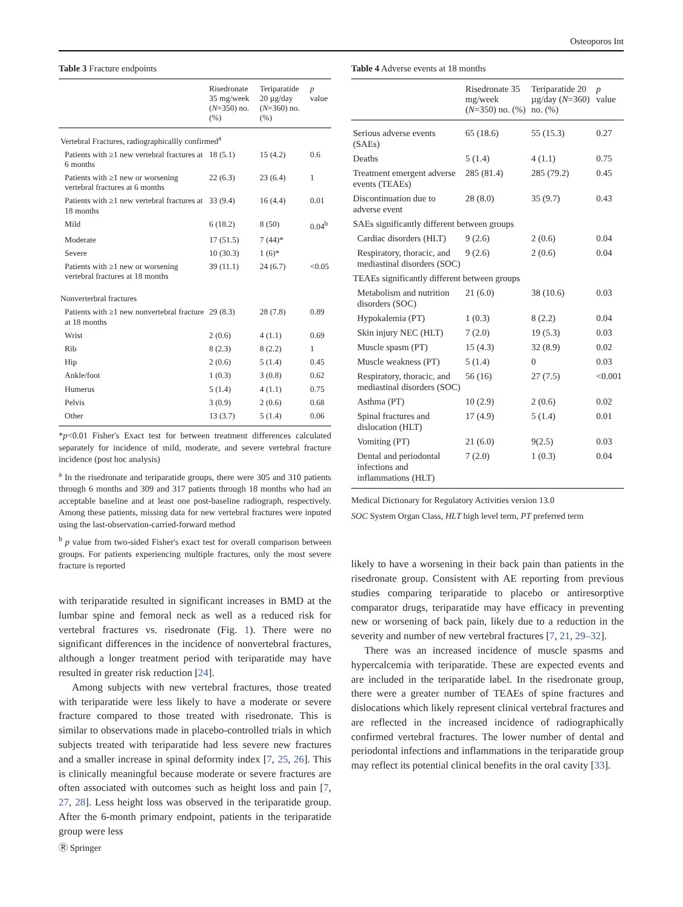Osteoporos Int
Table 3 Fracture endpoints
| | Risedronate 35 mg/week ( N =350) no. (%) | Teriparatide 20 µg/day ( N =360) no. (%) | p value |
| --- | --- | --- | --- |
| Vertebral Fractures, radiographicallly confirmed<sup>a</sup> | | | |
| Patients with ≥1 new vertebral fractures at 6 months | 18 (5.1) | 15 (4.2) | 0.6 |
| Patients with ≥1 new or worsening vertebral fractures at 6 months | 22 (6.3) | 23 (6.4) | 1 |
| Patients with ≥1 new vertebral fractures at 18 months | 33 (9.4) | 16 (4.4) | 0.01 |
| Mild | 6 (18.2) | 8 (50) | 0.04<sup>b</sup> |
| Moderate | 17 (51.5) | 7 (44)* | |
| Severe | 10 (30.3) | 1 (6)* | |
| Patients with ≥1 new or worsening vertebral fractures at 18 months | 39 (11.1) | 24 (6.7) | <0.05 |
| Nonverterbral fractures | | | |
| Patients with ≥1 new nonvertebral fracture at 18 months | 29 (8.3) | 28 (7.8) | 0.89 |
| Wrist | 2 (0.6) | 4 (1.1) | 0.69 |
| Rib | 8 (2.3) | 8 (2.2) | 1 |
| Hip | 2 (0.6) | 5 (1.4) | 0.45 |
| Ankle/foot | 1 (0.3) | 3 (0.8) | 0.62 |
| Humerus | 5 (1.4) | 4 (1.1) | 0.75 |
| Pelvis | 3 (0.9) | 2 (0.6) | 0.68 |
| Other | 13 (3.7) | 5 (1.4) | 0.06 |
*p<0.01 Fisher's Exact test for between treatment differences calculated separately for incidence of mild, moderate, and severe vertebral fracture incidence (post hoc analysis)
<sup>a</sup> In the risedronate and teriparatide groups, there were 305 and 310 patients through 6 months and 309 and 317 patients through 18 months who had an acceptable baseline and at least one post-baseline radiograph, respectively. Among these patients, missing data for new vertebral fractures were inputed using the last-observation-carried-forward method
<sup>b</sup> p value from two-sided Fisher's exact test for overall comparison between groups. For patients experiencing multiple fractures, only the most severe fracture is reported
with teriparatide resulted in significant increases in BMD at the lumbar spine and femoral neck as well as a reduced risk for vertebral fractures vs. risedronate (Fig. 1). There were no significant differences in the incidence of nonvertebral fractures, although a longer treatment period with teriparatide may have resulted in greater risk reduction [24].
Among subjects with new vertebral fractures, those treated with teriparatide were less likely to have a moderate or severe fracture compared to those treated with risedronate. This is similar to observations made in placebo-controlled trials in which subjects treated with teriparatide had less severe new fractures and a smaller increase in spinal deformity index [7, 25, 26]. This is clinically meaningful because moderate or severe fractures are often associated with outcomes such as height loss and pain [7, 27, 28]. Less height loss was observed in the teriparatide group. After the 6-month primary endpoint, patients in the teriparatide group were less
Table 4 Adverse events at 18 months
| | Risedronate 35 mg/week ( N =350) no. (%) | Teriparatide 20 µg/day ( N =360) no. (%) | p value |
| --- | --- | --- | --- |
| Serious adverse events (SAEs) | 65 (18.6) | 55 (15.3) | 0.27 |
| Deaths | 5 (1.4) | 4 (1.1) | 0.75 |
| Treatment emergent adverse events (TEAEs) | 285 (81.4) | 285 (79.2) | 0.45 |
| Discontinuation due to adverse event | 28 (8.0) | 35 (9.7) | 0.43 |
| SAEs significantly different between groups | | | |
| Cardiac disorders (HLT) | 9 (2.6) | 2 (0.6) | 0.04 |
| Respiratory, thoracic, and mediastinal disorders (SOC) | 9 (2.6) | 2 (0.6) | 0.04 |
| TEAEs significantly different between groups | | | |
| Metabolism and nutrition disorders (SOC) | 21 (6.0) | 38 (10.6) | 0.03 |
| Hypokalemia (PT) | 1 (0.3) | 8 (2.2) | 0.04 |
| Skin injury NEC (HLT) | 7 (2.0) | 19 (5.3) | 0.03 |
| Muscle spasm (PT) | 15 (4.3) | 32 (8.9) | 0.02 |
| Muscle weakness (PT) | 5 (1.4) | 0 | 0.03 |
| Respiratory, thoracic, and mediastinal disorders (SOC) | 56 (16) | 27 (7.5) | <0.001 |
| Asthma (PT) | 10 (2.9) | 2 (0.6) | 0.02 |
| Spinal fractures and dislocation (HLT) | 17 (4.9) | 5 (1.4) | 0.01 |
| Vomiting (PT) | 21 (6.0) | 9(2.5) | 0.03 |
| Dental and periodontal infections and inflammations (HLT) | 7 (2.0) | 1 (0.3) | 0.04 |
Medical Dictionary for Regulatory Activities version 13.0
SOC System Organ Class, HLT high level term, PT preferred term
likely to have a worsening in their back pain than patients in the risedronate group. Consistent with AE reporting from previous studies comparing teriparatide to placebo or antiresorptive comparator drugs, teriparatide may have efficacy in preventing new or worsening of back pain, likely due to a reduction in the severity and number of new vertebral fractures [7, 21, 29–32].
There was an increased incidence of muscle spasms and hypercalcemia with teriparatide. These are expected events and are included in the teriparatide label. In the risedronate group, there were a greater number of TEAEs of spine fractures and dislocations which likely represent clinical vertebral fractures and are reflected in the increased incidence of radiographically confirmed vertebral fractures. The lower number of dental and periodontal infections and inflammations in the teriparatide group may reflect its potential clinical benefits in the oral cavity [33].
Ⓡ Springer